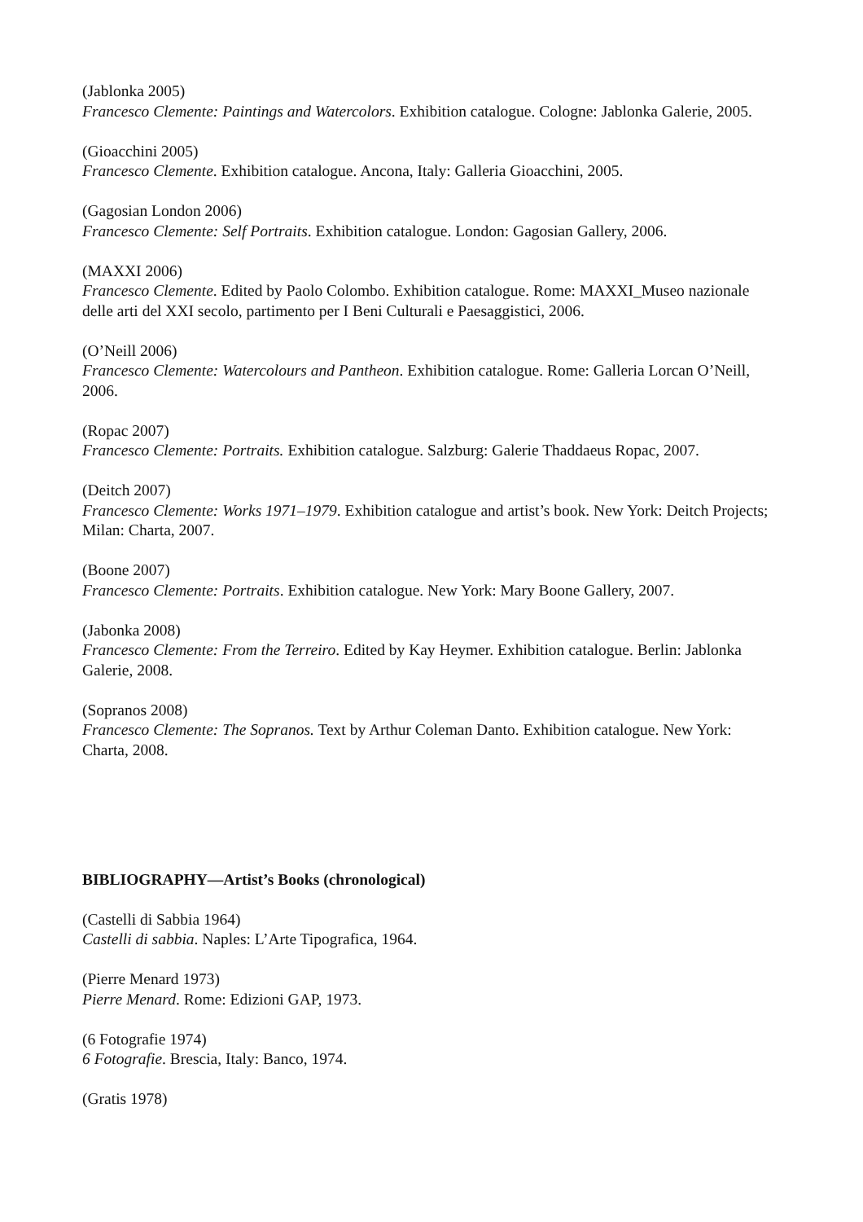(Jablonka 2005)
Francesco Clemente: Paintings and Watercolors. Exhibition catalogue. Cologne: Jablonka Galerie, 2005.
(Gioacchini 2005)
Francesco Clemente. Exhibition catalogue. Ancona, Italy: Galleria Gioacchini, 2005.
(Gagosian London 2006)
Francesco Clemente: Self Portraits. Exhibition catalogue. London: Gagosian Gallery, 2006.
(MAXXI 2006)
Francesco Clemente. Edited by Paolo Colombo. Exhibition catalogue. Rome: MAXXI_Museo nazionale delle arti del XXI secolo, partimento per I Beni Culturali e Paesaggistici, 2006.
(O’Neill 2006)
Francesco Clemente: Watercolours and Pantheon. Exhibition catalogue. Rome: Galleria Lorcan O’Neill, 2006.
(Ropac 2007)
Francesco Clemente: Portraits. Exhibition catalogue. Salzburg: Galerie Thaddaeus Ropac, 2007.
(Deitch 2007)
Francesco Clemente: Works 1971–1979. Exhibition catalogue and artist’s book. New York: Deitch Projects; Milan: Charta, 2007.
(Boone 2007)
Francesco Clemente: Portraits. Exhibition catalogue. New York: Mary Boone Gallery, 2007.
(Jabonka 2008)
Francesco Clemente: From the Terreiro. Edited by Kay Heymer. Exhibition catalogue. Berlin: Jablonka Galerie, 2008.
(Sopranos 2008)
Francesco Clemente: The Sopranos. Text by Arthur Coleman Danto. Exhibition catalogue. New York: Charta, 2008.
BIBLIOGRAPHY—Artist’s Books (chronological)
(Castelli di Sabbia 1964)
Castelli di sabbia. Naples: L’Arte Tipografica, 1964.
(Pierre Menard 1973)
Pierre Menard. Rome: Edizioni GAP, 1973.
(6 Fotografie 1974)
6 Fotografie. Brescia, Italy: Banco, 1974.
(Gratis 1978)